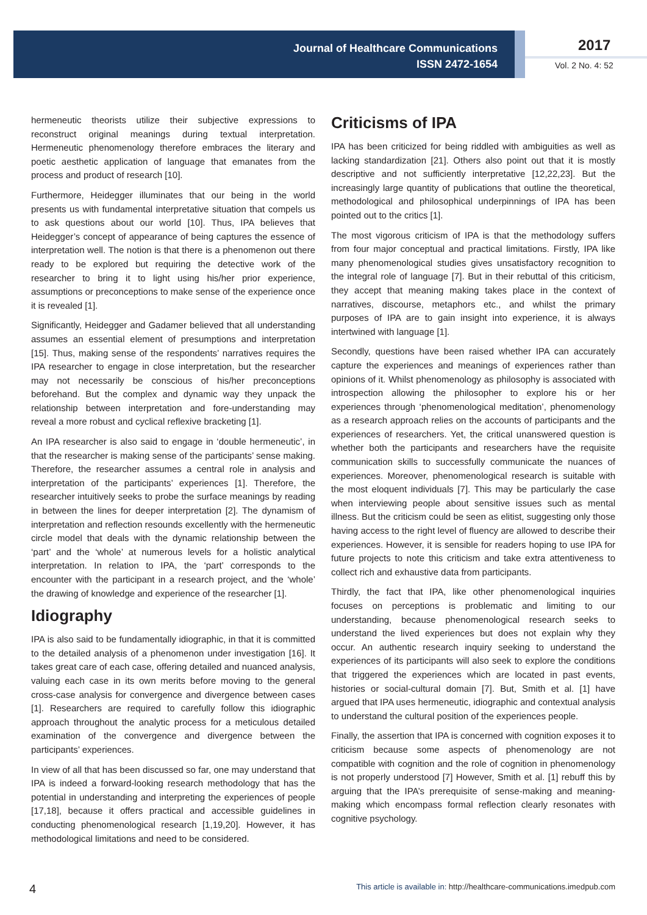Journal of Healthcare Communications
ISSN 2472-1654
2017
Vol. 2 No. 4: 52
hermeneutic theorists utilize their subjective expressions to reconstruct original meanings during textual interpretation. Hermeneutic phenomenology therefore embraces the literary and poetic aesthetic application of language that emanates from the process and product of research [10].
Furthermore, Heidegger illuminates that our being in the world presents us with fundamental interpretative situation that compels us to ask questions about our world [10]. Thus, IPA believes that Heidegger’s concept of appearance of being captures the essence of interpretation well. The notion is that there is a phenomenon out there ready to be explored but requiring the detective work of the researcher to bring it to light using his/her prior experience, assumptions or preconceptions to make sense of the experience once it is revealed [1].
Significantly, Heidegger and Gadamer believed that all understanding assumes an essential element of presumptions and interpretation [15]. Thus, making sense of the respondents’ narratives requires the IPA researcher to engage in close interpretation, but the researcher may not necessarily be conscious of his/her preconceptions beforehand. But the complex and dynamic way they unpack the relationship between interpretation and fore-understanding may reveal a more robust and cyclical reflexive bracketing [1].
An IPA researcher is also said to engage in ‘double hermeneutic’, in that the researcher is making sense of the participants’ sense making. Therefore, the researcher assumes a central role in analysis and interpretation of the participants’ experiences [1]. Therefore, the researcher intuitively seeks to probe the surface meanings by reading in between the lines for deeper interpretation [2]. The dynamism of interpretation and reflection resounds excellently with the hermeneutic circle model that deals with the dynamic relationship between the ‘part’ and the ‘whole’ at numerous levels for a holistic analytical interpretation. In relation to IPA, the ‘part’ corresponds to the encounter with the participant in a research project, and the ‘whole’ the drawing of knowledge and experience of the researcher [1].
Idiography
IPA is also said to be fundamentally idiographic, in that it is committed to the detailed analysis of a phenomenon under investigation [16]. It takes great care of each case, offering detailed and nuanced analysis, valuing each case in its own merits before moving to the general cross-case analysis for convergence and divergence between cases [1]. Researchers are required to carefully follow this idiographic approach throughout the analytic process for a meticulous detailed examination of the convergence and divergence between the participants’ experiences.
In view of all that has been discussed so far, one may understand that IPA is indeed a forward-looking research methodology that has the potential in understanding and interpreting the experiences of people [17,18], because it offers practical and accessible guidelines in conducting phenomenological research [1,19,20]. However, it has methodological limitations and need to be considered.
Criticisms of IPA
IPA has been criticized for being riddled with ambiguities as well as lacking standardization [21]. Others also point out that it is mostly descriptive and not sufficiently interpretative [12,22,23]. But the increasingly large quantity of publications that outline the theoretical, methodological and philosophical underpinnings of IPA has been pointed out to the critics [1].
The most vigorous criticism of IPA is that the methodology suffers from four major conceptual and practical limitations. Firstly, IPA like many phenomenological studies gives unsatisfactory recognition to the integral role of language [7]. But in their rebuttal of this criticism, they accept that meaning making takes place in the context of narratives, discourse, metaphors etc., and whilst the primary purposes of IPA are to gain insight into experience, it is always intertwined with language [1].
Secondly, questions have been raised whether IPA can accurately capture the experiences and meanings of experiences rather than opinions of it. Whilst phenomenology as philosophy is associated with introspection allowing the philosopher to explore his or her experiences through ‘phenomenological meditation’, phenomenology as a research approach relies on the accounts of participants and the experiences of researchers. Yet, the critical unanswered question is whether both the participants and researchers have the requisite communication skills to successfully communicate the nuances of experiences. Moreover, phenomenological research is suitable with the most eloquent individuals [7]. This may be particularly the case when interviewing people about sensitive issues such as mental illness. But the criticism could be seen as elitist, suggesting only those having access to the right level of fluency are allowed to describe their experiences. However, it is sensible for readers hoping to use IPA for future projects to note this criticism and take extra attentiveness to collect rich and exhaustive data from participants.
Thirdly, the fact that IPA, like other phenomenological inquiries focuses on perceptions is problematic and limiting to our understanding, because phenomenological research seeks to understand the lived experiences but does not explain why they occur. An authentic research inquiry seeking to understand the experiences of its participants will also seek to explore the conditions that triggered the experiences which are located in past events, histories or social-cultural domain [7]. But, Smith et al. [1] have argued that IPA uses hermeneutic, idiographic and contextual analysis to understand the cultural position of the experiences people.
Finally, the assertion that IPA is concerned with cognition exposes it to criticism because some aspects of phenomenology are not compatible with cognition and the role of cognition in phenomenology is not properly understood [7] However, Smith et al. [1] rebuff this by arguing that the IPA’s prerequisite of sense-making and meaning-making which encompass formal reflection clearly resonates with cognitive psychology.
4 This article is available in: http://healthcare-communications.imedpub.com